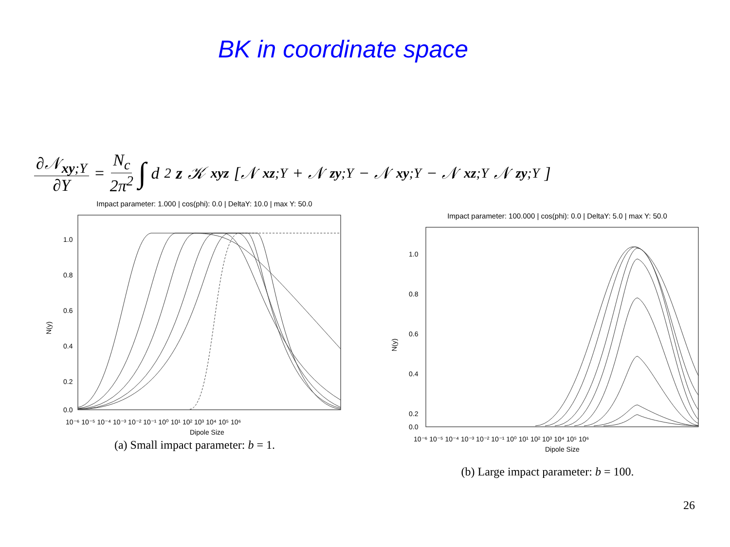BK in coordinate space
∂𝒩<sub>xy;Y</sub> ∂Y = N<sub>c</sub> 2π<sup>2</sup> ∫ d<sup>2</sup> z 𝒦<sub>xyz</sub> [𝒩<sub>xz;Y</sub> + 𝒩<sub>zy;Y</sub> − 𝒩<sub>xy;Y</sub> − 𝒩<sub>xz;Y</sub>𝒩<sub>zy;Y</sub>]
Impact parameter: 1.000 | cos(phi): 0.0 | DeltaY: 10.0 | max Y: 50.0
N(y)
1.0
0.8
0.6
0.4
0.2
0.0
10⁻⁶ 10⁻⁵ 10⁻⁴ 10⁻³ 10⁻² 10⁻¹ 10⁰ 10¹ 10² 10³ 10⁴ 10⁵ 10⁶
Dipole Size
(a) Small impact parameter: b = 1.
Impact parameter: 100.000 | cos(phi): 0.0 | DeltaY: 5.0 | max Y: 50.0
N(y)
1.0
0.8
0.6
0.4
0.2
0.0
10⁻⁶ 10⁻⁵ 10⁻⁴ 10⁻³ 10⁻² 10⁻¹ 10⁰ 10¹ 10² 10³ 10⁴ 10⁵ 10⁶
Dipole Size
(b) Large impact parameter: b = 100.
26